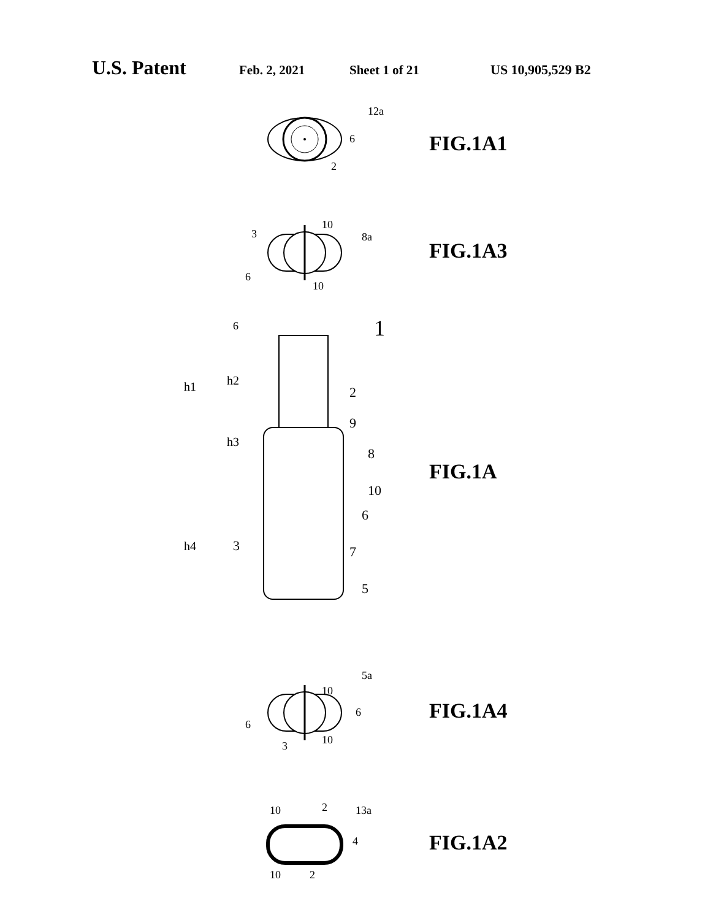U.S. Patent Feb. 2, 2021 Sheet 1 of 21 US 10,905,529 B2
12a
6
2
FIG.1A1
3
10
8a
6
10
FIG.1A3
6
1
2
9
8
10
6
7
5
h1
h2
h3
h4
3
FIG.1A
5a
10
6
6
3
10
FIG.1A4
10
2
13a
4
10
2
FIG.1A2